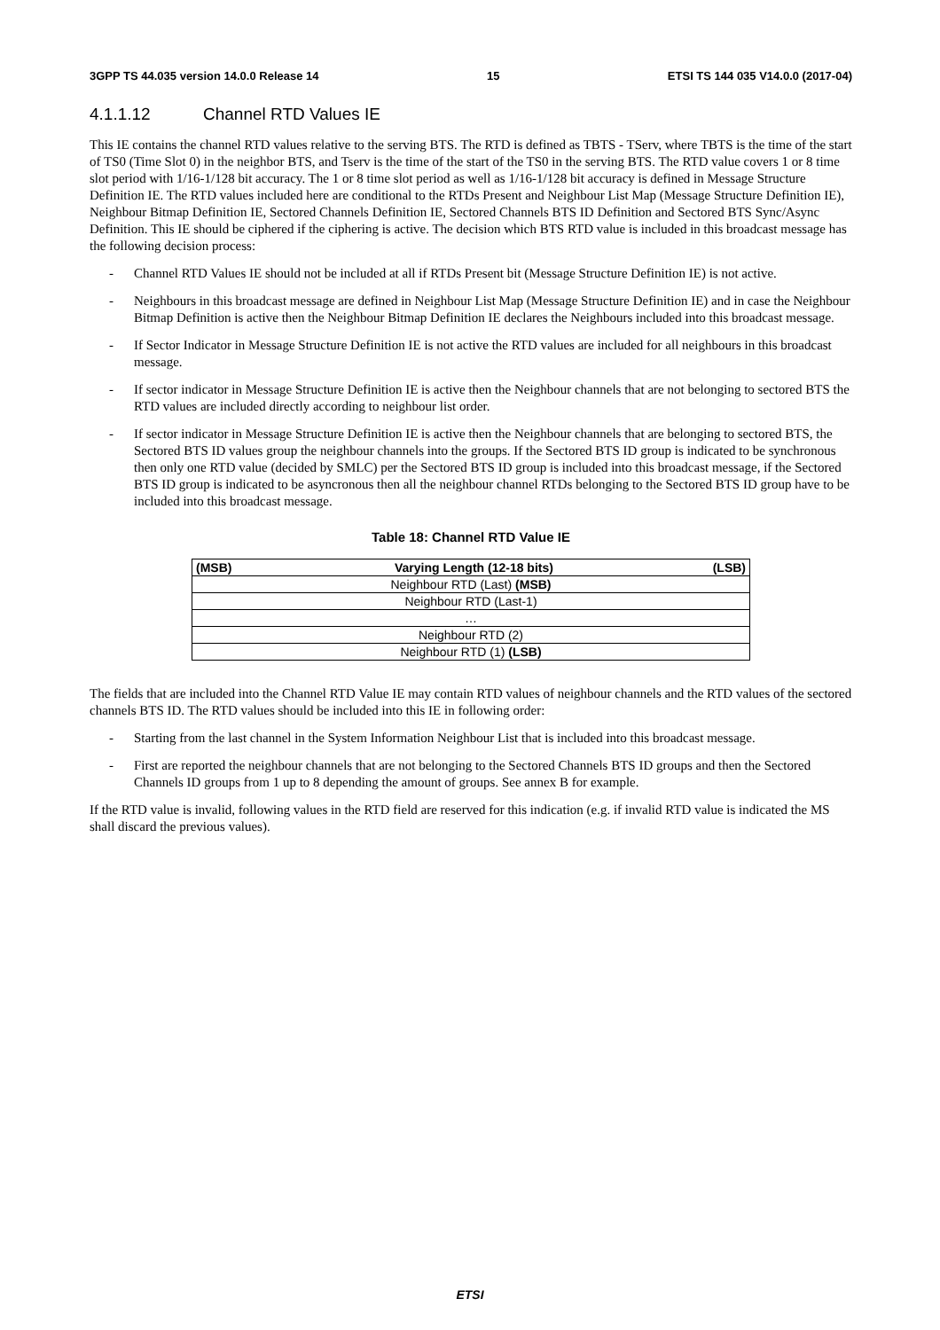3GPP TS 44.035 version 14.0.0 Release 14 15 ETSI TS 144 035 V14.0.0 (2017-04)
4.1.1.12 Channel RTD Values IE
This IE contains the channel RTD values relative to the serving BTS. The RTD is defined as TBTS - TServ, where TBTS is the time of the start of TS0 (Time Slot 0) in the neighbor BTS, and Tserv is the time of the start of the TS0 in the serving BTS. The RTD value covers 1 or 8 time slot period with 1/16-1/128 bit accuracy. The 1 or 8 time slot period as well as 1/16-1/128 bit accuracy is defined in Message Structure Definition IE. The RTD values included here are conditional to the RTDs Present and Neighbour List Map (Message Structure Definition IE), Neighbour Bitmap Definition IE, Sectored Channels Definition IE, Sectored Channels BTS ID Definition and Sectored BTS Sync/Async Definition. This IE should be ciphered if the ciphering is active. The decision which BTS RTD value is included in this broadcast message has the following decision process:
- Channel RTD Values IE should not be included at all if RTDs Present bit (Message Structure Definition IE) is not active.
- Neighbours in this broadcast message are defined in Neighbour List Map (Message Structure Definition IE) and in case the Neighbour Bitmap Definition is active then the Neighbour Bitmap Definition IE declares the Neighbours included into this broadcast message.
- If Sector Indicator in Message Structure Definition IE is not active the RTD values are included for all neighbours in this broadcast message.
- If sector indicator in Message Structure Definition IE is active then the Neighbour channels that are not belonging to sectored BTS the RTD values are included directly according to neighbour list order.
- If sector indicator in Message Structure Definition IE is active then the Neighbour channels that are belonging to sectored BTS, the Sectored BTS ID values group the neighbour channels into the groups. If the Sectored BTS ID group is indicated to be synchronous then only one RTD value (decided by SMLC) per the Sectored BTS ID group is included into this broadcast message, if the Sectored BTS ID group is indicated to be asyncronous then all the neighbour channel RTDs belonging to the Sectored BTS ID group have to be included into this broadcast message.
Table 18: Channel RTD Value IE
| (MSB) | Varying Length (12-18 bits) | (LSB) |
| --- | --- | --- |
| Neighbour RTD (Last) (MSB) | | |
| Neighbour RTD (Last-1) | | |
| … | | |
| Neighbour RTD (2) | | |
| Neighbour RTD (1) (LSB) | | |
The fields that are included into the Channel RTD Value IE may contain RTD values of neighbour channels and the RTD values of the sectored channels BTS ID. The RTD values should be included into this IE in following order:
- Starting from the last channel in the System Information Neighbour List that is included into this broadcast message.
- First are reported the neighbour channels that are not belonging to the Sectored Channels BTS ID groups and then the Sectored Channels ID groups from 1 up to 8 depending the amount of groups. See annex B for example.
If the RTD value is invalid, following values in the RTD field are reserved for this indication (e.g. if invalid RTD value is indicated the MS shall discard the previous values).
ETSI